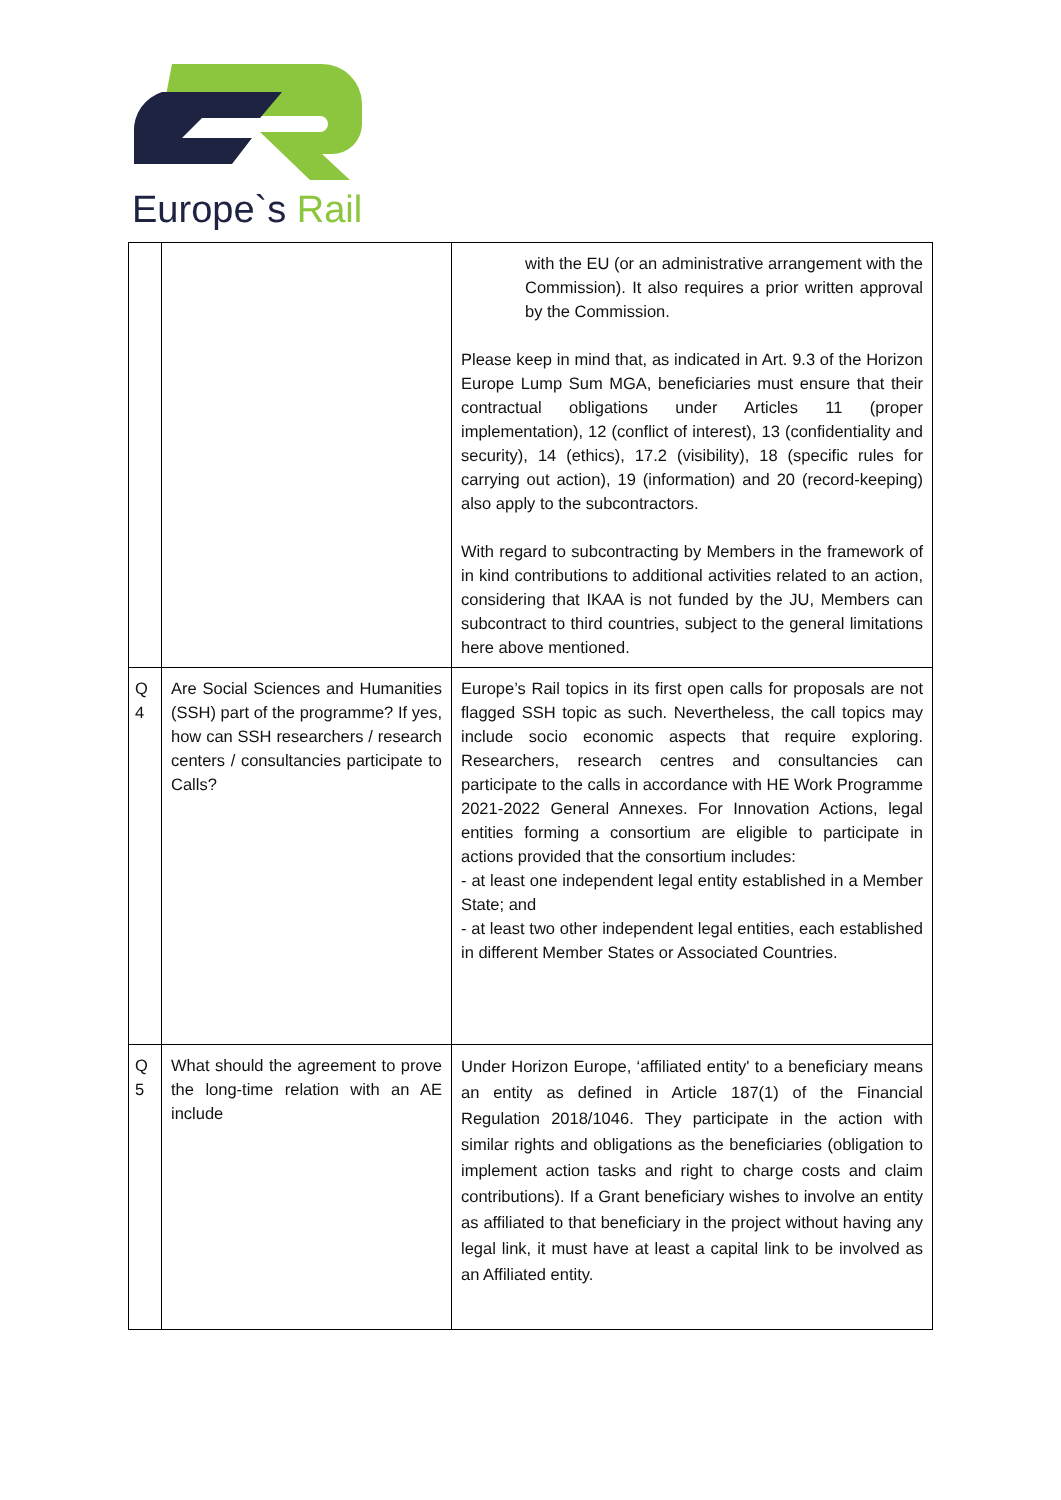Europe`s Rail
| | | with the EU (or an administrative arrangement with the Commission). It also requires a prior written approval by the Commission. Please keep in mind that, as indicated in Art. 9.3 of the Horizon Europe Lump Sum MGA, beneficiaries must ensure that their contractual obligations under Articles 11 (proper implementation), 12 (conflict of interest), 13 (confidentiality and security), 14 (ethics), 17.2 (visibility), 18 (specific rules for carrying out action), 19 (information) and 20 (record-keeping) also apply to the subcontractors. With regard to subcontracting by Members in the framework of in kind contributions to additional activities related to an action, considering that IKAA is not funded by the JU, Members can subcontract to third countries, subject to the general limitations here above mentioned. |
| Q 4 | Are Social Sciences and Humanities (SSH) part of the programme? If yes, how can SSH researchers / research centers / consultancies participate to Calls? | Europe’s Rail topics in its first open calls for proposals are not flagged SSH topic as such. Nevertheless, the call topics may include socio economic aspects that require exploring. Researchers, research centres and consultancies can participate to the calls in accordance with HE Work Programme 2021-2022 General Annexes. For Innovation Actions, legal entities forming a consortium are eligible to participate in actions provided that the consortium includes: - at least one independent legal entity established in a Member State; and - at least two other independent legal entities, each established in different Member States or Associated Countries. |
| Q 5 | What should the agreement to prove the long-time relation with an AE include | Under Horizon Europe, ‘affiliated entity' to a beneficiary means an entity as defined in Article 187(1) of the Financial Regulation 2018/1046. They participate in the action with similar rights and obligations as the beneficiaries (obligation to implement action tasks and right to charge costs and claim contributions). If a Grant beneficiary wishes to involve an entity as affiliated to that beneficiary in the project without having any legal link, it must have at least a capital link to be involved as an Affiliated entity. |